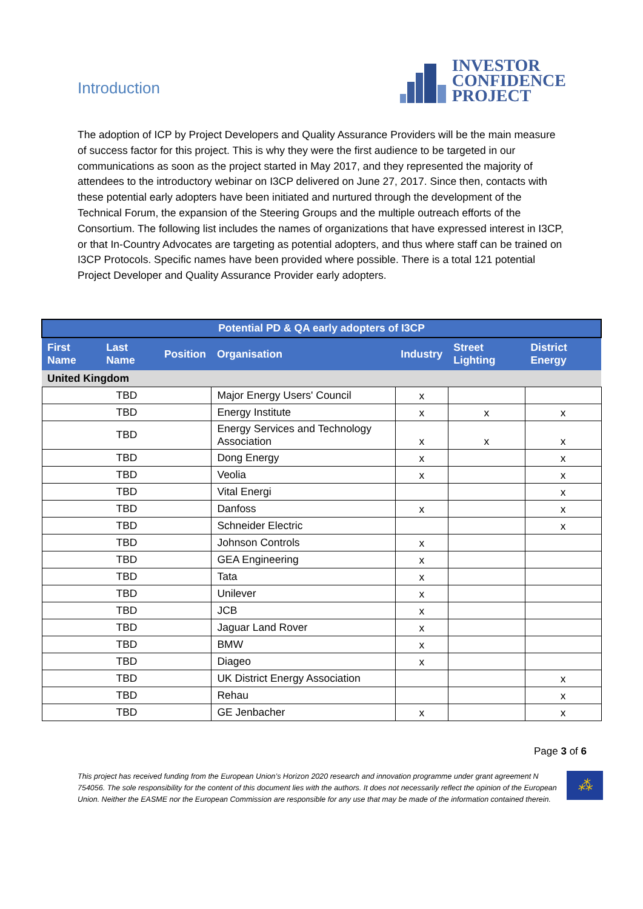Introduction
INVESTOR
CONFIDENCE
PROJECT
The adoption of ICP by Project Developers and Quality Assurance Providers will be the main measure of success factor for this project. This is why they were the first audience to be targeted in our communications as soon as the project started in May 2017, and they represented the majority of attendees to the introductory webinar on I3CP delivered on June 27, 2017. Since then, contacts with these potential early adopters have been initiated and nurtured through the development of the Technical Forum, the expansion of the Steering Groups and the multiple outreach efforts of the Consortium. The following list includes the names of organizations that have expressed interest in I3CP, or that In-Country Advocates are targeting as potential adopters, and thus where staff can be trained on I3CP Protocols. Specific names have been provided where possible. There is a total 121 potential Project Developer and Quality Assurance Provider early adopters.
| Potential PD & QA early adopters of I3CP | | | | | | |
| --- | --- | --- | --- | --- | --- | --- |
| First Name | Last Name | Position | Organisation | Industry | Street Lighting | District Energy |
| United Kingdom | | | | | | |
| TBD | | | Major Energy Users' Council | x | | |
| TBD | | | Energy Institute | x | x | x |
| TBD | | | Energy Services and Technology Association | x | x | x |
| TBD | | | Dong Energy | x | | x |
| TBD | | | Veolia | x | | x |
| TBD | | | Vital Energi | | | x |
| TBD | | | Danfoss | x | | x |
| TBD | | | Schneider Electric | | | x |
| TBD | | | Johnson Controls | x | | |
| TBD | | | GEA Engineering | x | | |
| TBD | | | Tata | x | | |
| TBD | | | Unilever | x | | |
| TBD | | | JCB | x | | |
| TBD | | | Jaguar Land Rover | x | | |
| TBD | | | BMW | x | | |
| TBD | | | Diageo | x | | |
| TBD | | | UK District Energy Association | | | x |
| TBD | | | Rehau | | | x |
| TBD | | | GE Jenbacher | x | | x |
Page 3 of 6
This project has received funding from the European Union’s Horizon 2020 research and innovation programme under grant agreement N 754056. The sole responsibility for the content of this document lies with the authors. It does not necessarily reflect the opinion of the European Union. Neither the EASME nor the European Commission are responsible for any use that may be made of the information contained therein.
⁂